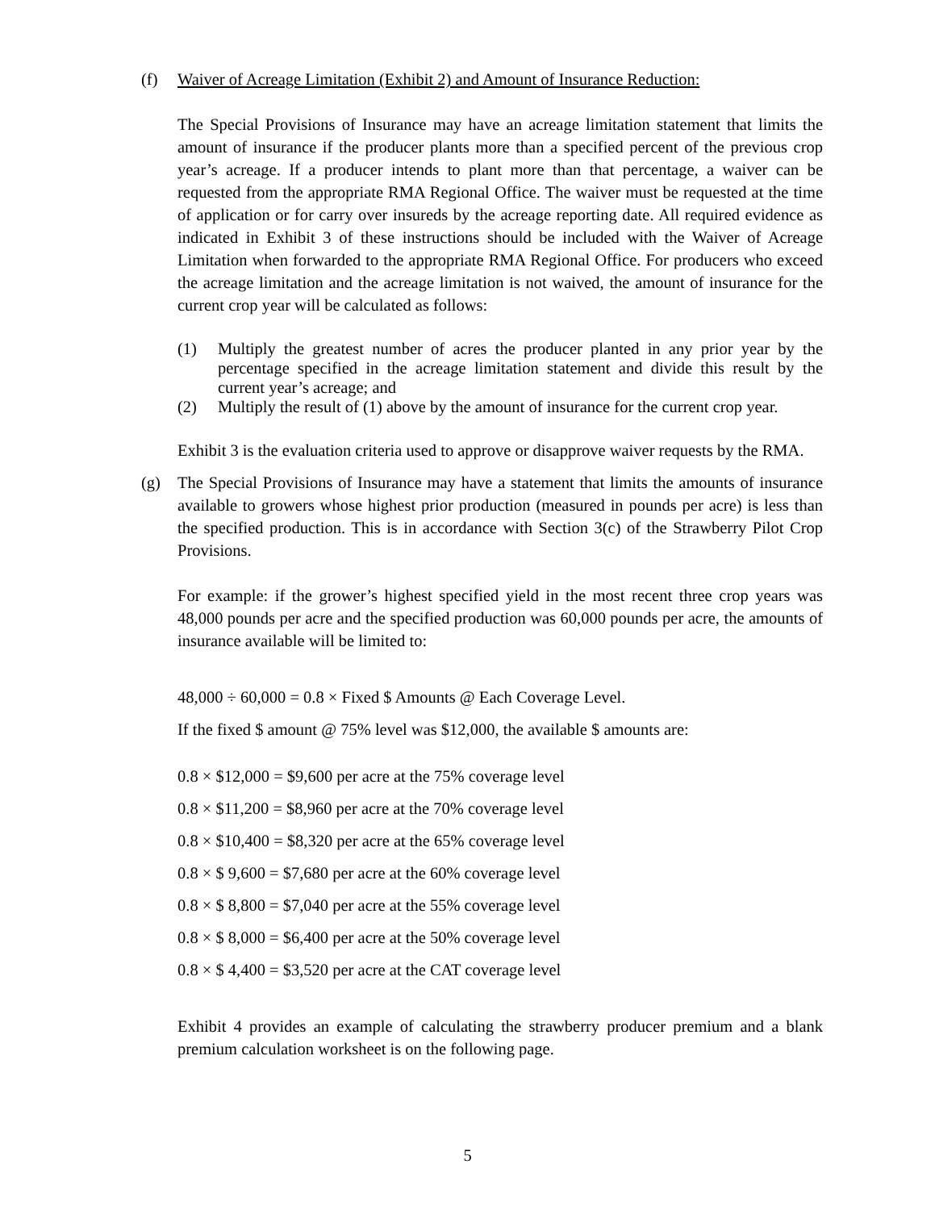(f) Waiver of Acreage Limitation (Exhibit 2) and Amount of Insurance Reduction:
The Special Provisions of Insurance may have an acreage limitation statement that limits the amount of insurance if the producer plants more than a specified percent of the previous crop year’s acreage. If a producer intends to plant more than that percentage, a waiver can be requested from the appropriate RMA Regional Office. The waiver must be requested at the time of application or for carry over insureds by the acreage reporting date. All required evidence as indicated in Exhibit 3 of these instructions should be included with the Waiver of Acreage Limitation when forwarded to the appropriate RMA Regional Office. For producers who exceed the acreage limitation and the acreage limitation is not waived, the amount of insurance for the current crop year will be calculated as follows:
(1) Multiply the greatest number of acres the producer planted in any prior year by the percentage specified in the acreage limitation statement and divide this result by the current year’s acreage; and
(2) Multiply the result of (1) above by the amount of insurance for the current crop year.
Exhibit 3 is the evaluation criteria used to approve or disapprove waiver requests by the RMA.
(g) The Special Provisions of Insurance may have a statement that limits the amounts of insurance available to growers whose highest prior production (measured in pounds per acre) is less than the specified production. This is in accordance with Section 3(c) of the Strawberry Pilot Crop Provisions.
For example: if the grower’s highest specified yield in the most recent three crop years was 48,000 pounds per acre and the specified production was 60,000 pounds per acre, the amounts of insurance available will be limited to:
48,000 ÷ 60,000 = 0.8 × Fixed $ Amounts @ Each Coverage Level.
If the fixed $ amount @ 75% level was $12,000, the available $ amounts are:
0.8 × $12,000 = $9,600 per acre at the 75% coverage level
0.8 × $11,200 = $8,960 per acre at the 70% coverage level
0.8 × $10,400 = $8,320 per acre at the 65% coverage level
0.8 × $ 9,600 = $7,680 per acre at the 60% coverage level
0.8 × $ 8,800 = $7,040 per acre at the 55% coverage level
0.8 × $ 8,000 = $6,400 per acre at the 50% coverage level
0.8 × $ 4,400 = $3,520 per acre at the CAT coverage level
Exhibit 4 provides an example of calculating the strawberry producer premium and a blank premium calculation worksheet is on the following page.
5